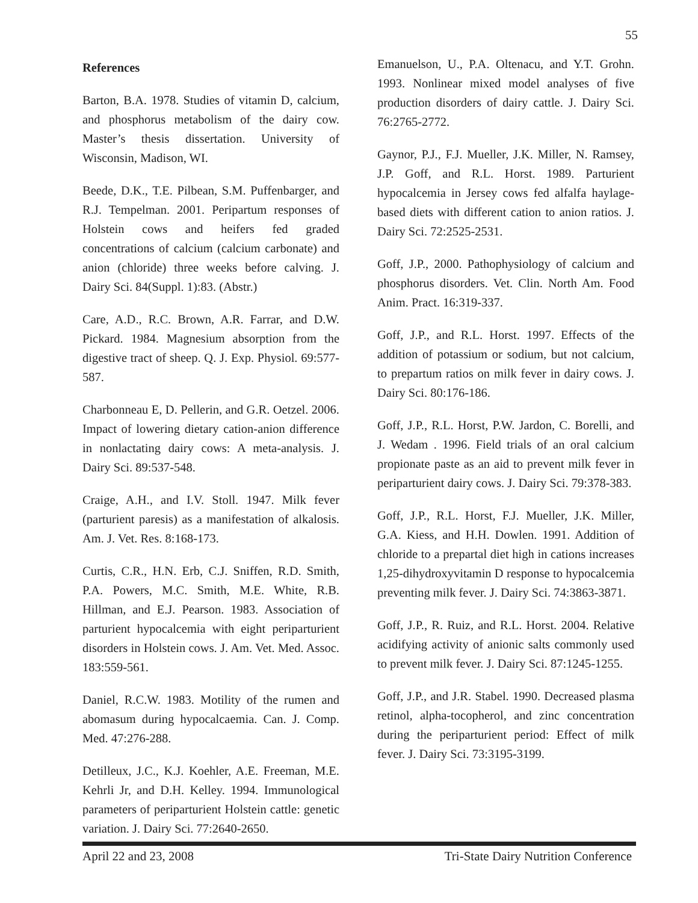55
References
Barton, B.A. 1978. Studies of vitamin D, calcium, and phosphorus metabolism of the dairy cow. Master’s thesis dissertation. University of Wisconsin, Madison, WI.
Beede, D.K., T.E. Pilbean, S.M. Puffenbarger, and R.J. Tempelman. 2001. Peripartum responses of Holstein cows and heifers fed graded concentrations of calcium (calcium carbonate) and anion (chloride) three weeks before calving. J. Dairy Sci. 84(Suppl. 1):83. (Abstr.)
Care, A.D., R.C. Brown, A.R. Farrar, and D.W. Pickard. 1984. Magnesium absorption from the digestive tract of sheep. Q. J. Exp. Physiol. 69:577-587.
Charbonneau E, D. Pellerin, and G.R. Oetzel. 2006. Impact of lowering dietary cation-anion difference in nonlactating dairy cows: A meta-analysis. J. Dairy Sci. 89:537-548.
Craige, A.H., and I.V. Stoll. 1947. Milk fever (parturient paresis) as a manifestation of alkalosis. Am. J. Vet. Res. 8:168-173.
Curtis, C.R., H.N. Erb, C.J. Sniffen, R.D. Smith, P.A. Powers, M.C. Smith, M.E. White, R.B. Hillman, and E.J. Pearson. 1983. Association of parturient hypocalcemia with eight periparturient disorders in Holstein cows. J. Am. Vet. Med. Assoc. 183:559-561.
Daniel, R.C.W. 1983. Motility of the rumen and abomasum during hypocalcaemia. Can. J. Comp. Med. 47:276-288.
Detilleux, J.C., K.J. Koehler, A.E. Freeman, M.E. Kehrli Jr, and D.H. Kelley. 1994. Immunological parameters of periparturient Holstein cattle: genetic variation. J. Dairy Sci. 77:2640-2650.
Emanuelson, U., P.A. Oltenacu, and Y.T. Grohn. 1993. Nonlinear mixed model analyses of five production disorders of dairy cattle. J. Dairy Sci. 76:2765-2772.
Gaynor, P.J., F.J. Mueller, J.K. Miller, N. Ramsey, J.P. Goff, and R.L. Horst. 1989. Parturient hypocalcemia in Jersey cows fed alfalfa haylage-based diets with different cation to anion ratios. J. Dairy Sci. 72:2525-2531.
Goff, J.P., 2000. Pathophysiology of calcium and phosphorus disorders. Vet. Clin. North Am. Food Anim. Pract. 16:319-337.
Goff, J.P., and R.L. Horst. 1997. Effects of the addition of potassium or sodium, but not calcium, to prepartum ratios on milk fever in dairy cows. J. Dairy Sci. 80:176-186.
Goff, J.P., R.L. Horst, P.W. Jardon, C. Borelli, and J. Wedam . 1996. Field trials of an oral calcium propionate paste as an aid to prevent milk fever in periparturient dairy cows. J. Dairy Sci. 79:378-383.
Goff, J.P., R.L. Horst, F.J. Mueller, J.K. Miller, G.A. Kiess, and H.H. Dowlen. 1991. Addition of chloride to a prepartal diet high in cations increases 1,25-dihydroxyvitamin D response to hypocalcemia preventing milk fever. J. Dairy Sci. 74:3863-3871.
Goff, J.P., R. Ruiz, and R.L. Horst. 2004. Relative acidifying activity of anionic salts commonly used to prevent milk fever. J. Dairy Sci. 87:1245-1255.
Goff, J.P., and J.R. Stabel. 1990. Decreased plasma retinol, alpha-tocopherol, and zinc concentration during the periparturient period: Effect of milk fever. J. Dairy Sci. 73:3195-3199.
April 22 and 23, 2008 Tri-State Dairy Nutrition Conference